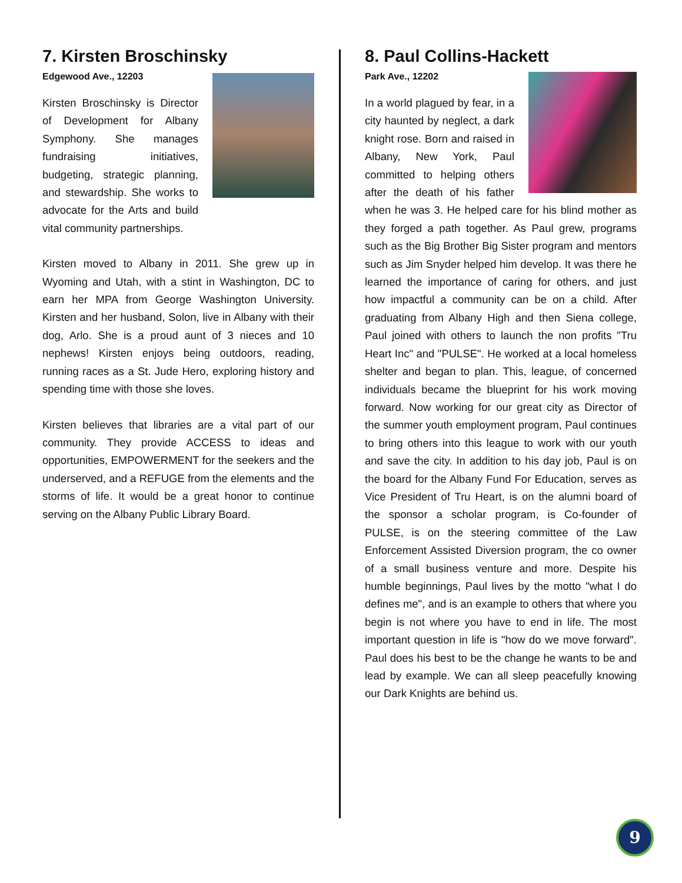7. Kirsten Broschinsky
Edgewood Ave., 12203
Kirsten Broschinsky is Director of Development for Albany Symphony. She manages fundraising initiatives, budgeting, strategic planning, and stewardship. She works to advocate for the Arts and build vital community partnerships.
Kirsten moved to Albany in 2011. She grew up in Wyoming and Utah, with a stint in Washington, DC to earn her MPA from George Washington University. Kirsten and her husband, Solon, live in Albany with their dog, Arlo. She is a proud aunt of 3 nieces and 10 nephews! Kirsten enjoys being outdoors, reading, running races as a St. Jude Hero, exploring history and spending time with those she loves.
Kirsten believes that libraries are a vital part of our community. They provide ACCESS to ideas and opportunities, EMPOWERMENT for the seekers and the underserved, and a REFUGE from the elements and the storms of life. It would be a great honor to continue serving on the Albany Public Library Board.
8. Paul Collins-Hackett
Park Ave., 12202
In a world plagued by fear, in a city haunted by neglect, a dark knight rose. Born and raised in Albany, New York, Paul committed to helping others after the death of his father when he was 3. He helped care for his blind mother as they forged a path together. As Paul grew, programs such as the Big Brother Big Sister program and mentors such as Jim Snyder helped him develop. It was there he learned the importance of caring for others, and just how impactful a community can be on a child. After graduating from Albany High and then Siena college, Paul joined with others to launch the non profits "Tru Heart Inc" and "PULSE". He worked at a local homeless shelter and began to plan. This, league, of concerned individuals became the blueprint for his work moving forward. Now working for our great city as Director of the summer youth employment program, Paul continues to bring others into this league to work with our youth and save the city. In addition to his day job, Paul is on the board for the Albany Fund For Education, serves as Vice President of Tru Heart, is on the alumni board of the sponsor a scholar program, is Co-founder of PULSE, is on the steering committee of the Law Enforcement Assisted Diversion program, the co owner of a small business venture and more. Despite his humble beginnings, Paul lives by the motto "what I do defines me", and is an example to others that where you begin is not where you have to end in life. The most important question in life is "how do we move forward". Paul does his best to be the change he wants to be and lead by example. We can all sleep peacefully knowing our Dark Knights are behind us.
9